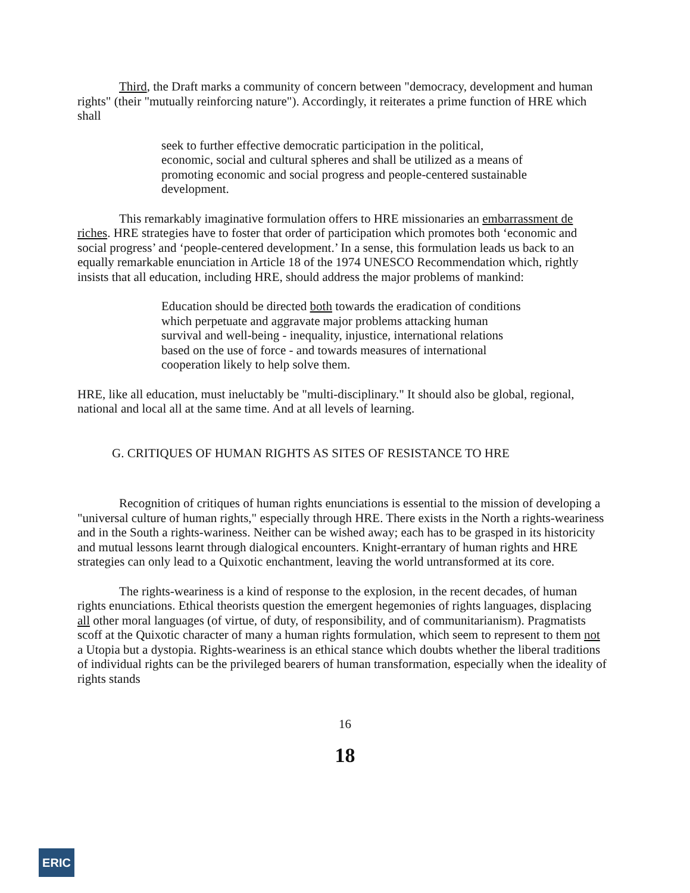Third, the Draft marks a community of concern between "democracy, development and human rights" (their "mutually reinforcing nature"). Accordingly, it reiterates a prime function of HRE which shall
seek to further effective democratic participation in the political, economic, social and cultural spheres and shall be utilized as a means of promoting economic and social progress and people-centered sustainable development.
This remarkably imaginative formulation offers to HRE missionaries an embarrassment de riches. HRE strategies have to foster that order of participation which promotes both ‘economic and social progress’ and ‘people-centered development.’ In a sense, this formulation leads us back to an equally remarkable enunciation in Article 18 of the 1974 UNESCO Recommendation which, rightly insists that all education, including HRE, should address the major problems of mankind:
Education should be directed both towards the eradication of conditions which perpetuate and aggravate major problems attacking human survival and well-being - inequality, injustice, international relations based on the use of force - and towards measures of international cooperation likely to help solve them.
HRE, like all education, must ineluctably be "multi-disciplinary." It should also be global, regional, national and local all at the same time. And at all levels of learning.
G. CRITIQUES OF HUMAN RIGHTS AS SITES OF RESISTANCE TO HRE
Recognition of critiques of human rights enunciations is essential to the mission of developing a "universal culture of human rights," especially through HRE. There exists in the North a rights-weariness and in the South a rights-wariness. Neither can be wished away; each has to be grasped in its historicity and mutual lessons learnt through dialogical encounters. Knight-errantary of human rights and HRE strategies can only lead to a Quixotic enchantment, leaving the world untransformed at its core.
The rights-weariness is a kind of response to the explosion, in the recent decades, of human rights enunciations. Ethical theorists question the emergent hegemonies of rights languages, displacing all other moral languages (of virtue, of duty, of responsibility, and of communitarianism). Pragmatists scoff at the Quixotic character of many a human rights formulation, which seem to represent to them not a Utopia but a dystopia. Rights-weariness is an ethical stance which doubts whether the liberal traditions of individual rights can be the privileged bearers of human transformation, especially when the ideality of rights stands
16
18
ERIC